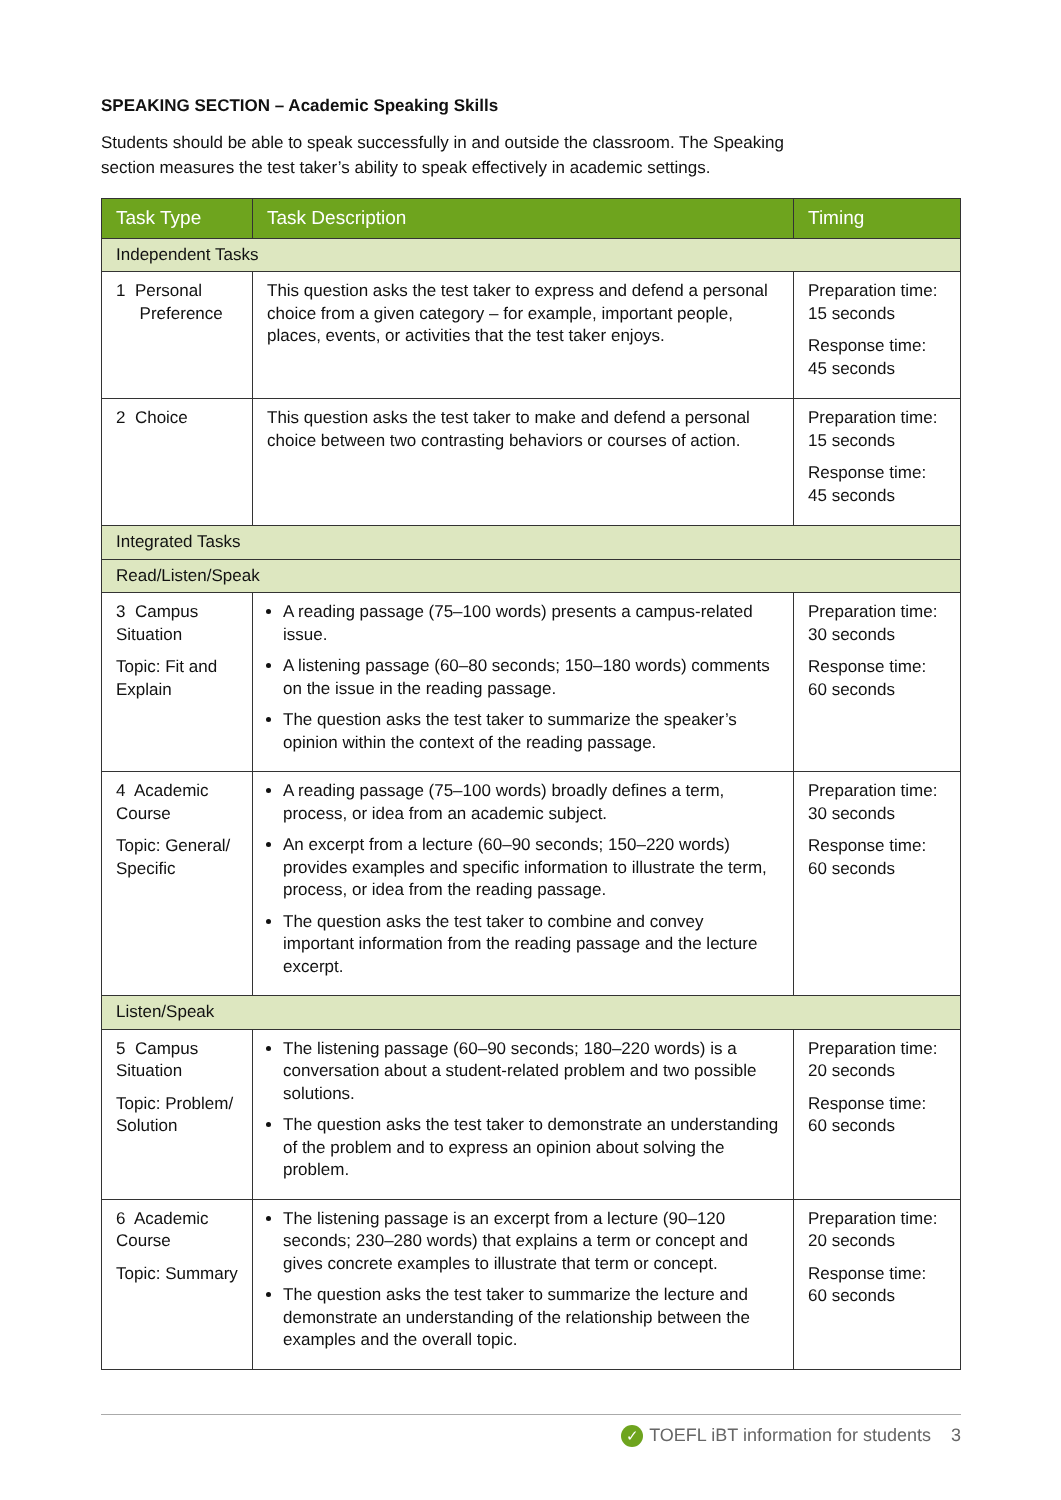SPEAKING SECTION – Academic Speaking Skills
Students should be able to speak successfully in and outside the classroom. The Speaking section measures the test taker’s ability to speak effectively in academic settings.
| Task Type | Task Description | Timing |
| --- | --- | --- |
| Independent Tasks | | |
| 1 Personal Preference | This question asks the test taker to express and defend a personal choice from a given category – for example, important people, places, events, or activities that the test taker enjoys. | Preparation time: 15 seconds Response time: 45 seconds |
| 2 Choice | This question asks the test taker to make and defend a personal choice between two contrasting behaviors or courses of action. | Preparation time: 15 seconds Response time: 45 seconds |
| Integrated Tasks | | |
| Read/Listen/Speak | | |
| 3 Campus Situation Topic: Fit and Explain | A reading passage (75–100 words) presents a campus-related issue. A listening passage (60–80 seconds; 150–180 words) comments on the issue in the reading passage. The question asks the test taker to summarize the speaker’s opinion within the context of the reading passage. | Preparation time: 30 seconds Response time: 60 seconds |
| 4 Academic Course Topic: General/ Specific | A reading passage (75–100 words) broadly defines a term, process, or idea from an academic subject. An excerpt from a lecture (60–90 seconds; 150–220 words) provides examples and specific information to illustrate the term, process, or idea from the reading passage. The question asks the test taker to combine and convey important information from the reading passage and the lecture excerpt. | Preparation time: 30 seconds Response time: 60 seconds |
| Listen/Speak | | |
| 5 Campus Situation Topic: Problem/ Solution | The listening passage (60–90 seconds; 180–220 words) is a conversation about a student-related problem and two possible solutions. The question asks the test taker to demonstrate an understanding of the problem and to express an opinion about solving the problem. | Preparation time: 20 seconds Response time: 60 seconds |
| 6 Academic Course Topic: Summary | The listening passage is an excerpt from a lecture (90–120 seconds; 230–280 words) that explains a term or concept and gives concrete examples to illustrate that term or concept. The question asks the test taker to summarize the lecture and demonstrate an understanding of the relationship between the examples and the overall topic. | Preparation time: 20 seconds Response time: 60 seconds |
✓ TOEFL iBT information for students 3